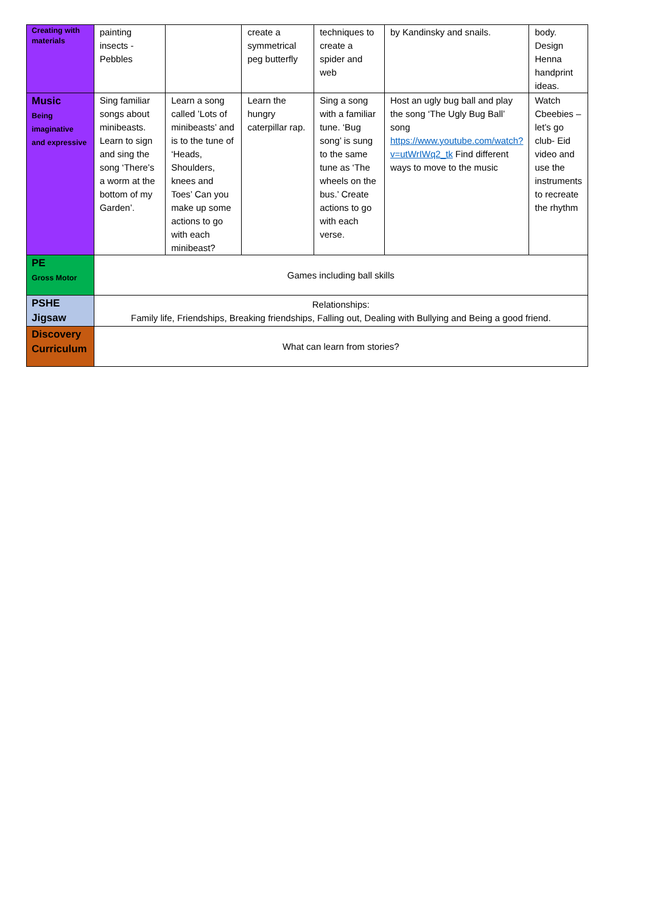| Creating with materials | painting insects - Pebbles | | create a symmetrical peg butterfly | techniques to create a spider and web | by Kandinsky and snails. | body. Design Henna handprint ideas. |
| Music Being imaginative and expressive | Sing familiar songs about minibeasts. Learn to sign and sing the song ‘There’s a worm at the bottom of my Garden’. | Learn a song called ’Lots of minibeasts’ and is to the tune of ‘Heads, Shoulders, knees and Toes’ Can you make up some actions to go with each minibeast? | Learn the hungry caterpillar rap. | Sing a song with a familiar tune. ‘Bug song’ is sung to the same tune as ‘The wheels on the bus.’ Create actions to go with each verse. | Host an ugly bug ball and play the song ‘The Ugly Bug Ball’ song https://www.youtube.com/watch?v=utWrIWq2_tk Find different ways to move to the music | Watch Cbeebies – let’s go club- Eid video and use the instruments to recreate the rhythm |
| PE Gross Motor | Games including ball skills | | | | | |
| PSHE Jigsaw | Relationships: Family life, Friendships, Breaking friendships, Falling out, Dealing with Bullying and Being a good friend. | | | | | |
| Discovery Curriculum | What can learn from stories? | | | | | |